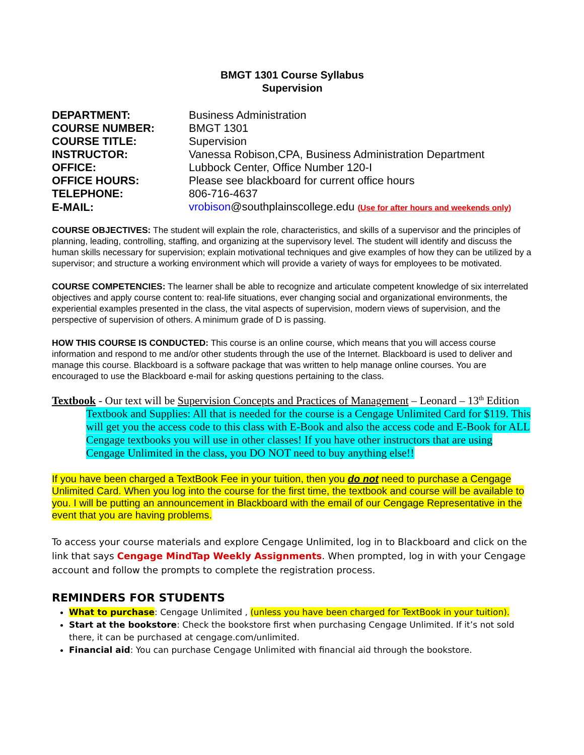BMGT 1301 Course Syllabus
Supervision
| DEPARTMENT: | Business Administration |
| COURSE NUMBER: | BMGT 1301 |
| COURSE TITLE: | Supervision |
| INSTRUCTOR: | Vanessa Robison,CPA, Business Administration Department |
| OFFICE: | Lubbock Center, Office Number 120-I |
| OFFICE HOURS: | Please see blackboard for current office hours |
| TELEPHONE: | 806-716-4637 |
| E-MAIL: | vrobison @southplainscollege.edu ( Use for after hours and weekends only ) |
COURSE OBJECTIVES: The student will explain the role, characteristics, and skills of a supervisor and the principles of planning, leading, controlling, staffing, and organizing at the supervisory level. The student will identify and discuss the human skills necessary for supervision; explain motivational techniques and give examples of how they can be utilized by a supervisor; and structure a working environment which will provide a variety of ways for employees to be motivated.
COURSE COMPETENCIES: The learner shall be able to recognize and articulate competent knowledge of six interrelated objectives and apply course content to: real-life situations, ever changing social and organizational environments, the experiential examples presented in the class, the vital aspects of supervision, modern views of supervision, and the perspective of supervision of others. A minimum grade of D is passing.
HOW THIS COURSE IS CONDUCTED: This course is an online course, which means that you will access course information and respond to me and/or other students through the use of the Internet. Blackboard is used to deliver and manage this course. Blackboard is a software package that was written to help manage online courses. You are encouraged to use the Blackboard e-mail for asking questions pertaining to the class.
Textbook - Our text will be Supervision Concepts and Practices of Management – Leonard – 13<sup>th</sup> Edition
Textbook and Supplies: All that is needed for the course is a Cengage Unlimited Card for $119. This will get you the access code to this class with E-Book and also the access code and E-Book for ALL Cengage textbooks you will use in other classes! If you have other instructors that are using Cengage Unlimited in the class, you DO NOT need to buy anything else!!
If you have been charged a TextBook Fee in your tuition, then you do not need to purchase a Cengage Unlimited Card. When you log into the course for the first time, the textbook and course will be available to you. I will be putting an announcement in Blackboard with the email of our Cengage Representative in the event that you are having problems.
To access your course materials and explore Cengage Unlimited, log in to Blackboard and click on the link that says Cengage MindTap Weekly Assignments. When prompted, log in with your Cengage account and follow the prompts to complete the registration process.
REMINDERS FOR STUDENTS
What to purchase: Cengage Unlimited , (unless you have been charged for TextBook in your tuition).
Start at the bookstore: Check the bookstore first when purchasing Cengage Unlimited. If it’s not sold there, it can be purchased at cengage.com/unlimited.
Financial aid: You can purchase Cengage Unlimited with financial aid through the bookstore.